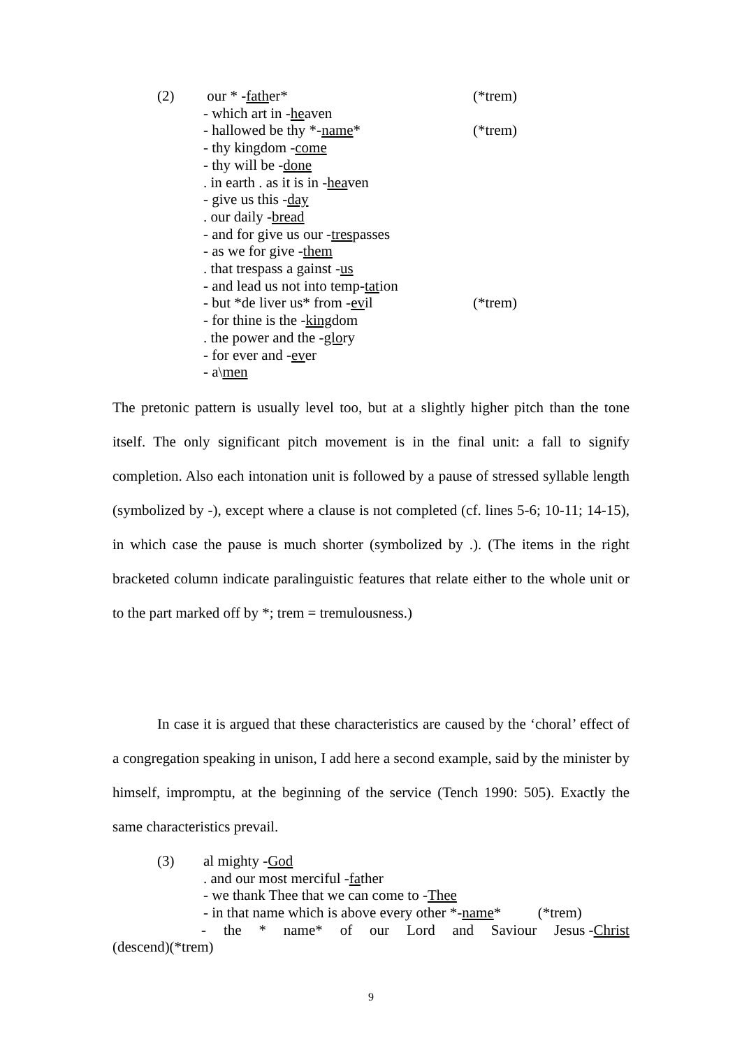(2) our * -father* (*trem)
- which art in -heaven
- hallowed be thy *-name* (*trem)
- thy kingdom -come
- thy will be -done
. in earth . as it is in -heaven
- give us this -day
. our daily -bread
- and for give us our -trespasses
- as we for give -them
. that trespass a gainst -us
- and lead us not into temp-tation
- but *de liver us* from -evil (*trem)
- for thine is the -kingdom
. the power and the -glory
- for ever and -ever
- a\men
The pretonic pattern is usually level too, but at a slightly higher pitch than the tone itself. The only significant pitch movement is in the final unit: a fall to signify completion. Also each intonation unit is followed by a pause of stressed syllable length (symbolized by -), except where a clause is not completed (cf. lines 5-6; 10-11; 14-15), in which case the pause is much shorter (symbolized by .). (The items in the right bracketed column indicate paralinguistic features that relate either to the whole unit or to the part marked off by *; trem = tremulousness.)
In case it is argued that these characteristics are caused by the ‘choral’ effect of a congregation speaking in unison, I add here a second example, said by the minister by himself, impromptu, at the beginning of the service (Tench 1990: 505). Exactly the same characteristics prevail.
(3) al mighty -God
. and our most merciful -father
- we thank Thee that we can come to -Thee
- in that name which is above every other *-name* (*trem)
- the * name* of our Lord and Saviour Jesus -Christ
(descend)(*trem)
9